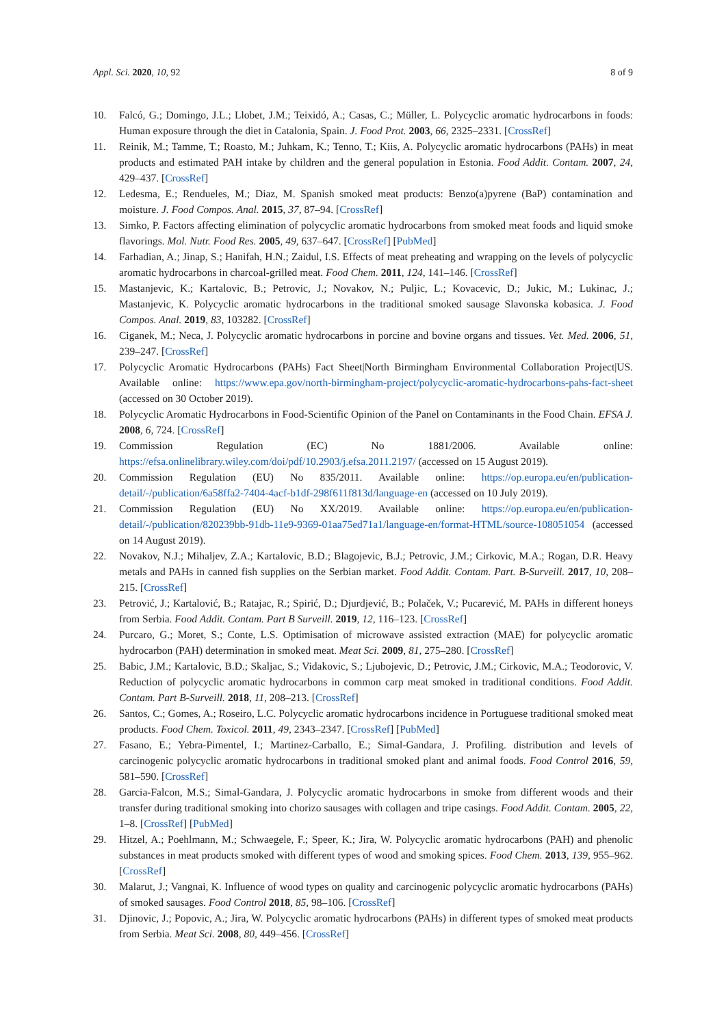Appl. Sci. 2020, 10, 92 8 of 9
10. Falcó, G.; Domingo, J.L.; Llobet, J.M.; Teixidó, A.; Casas, C.; Müller, L. Polycyclic aromatic hydrocarbons in foods: Human exposure through the diet in Catalonia, Spain. J. Food Prot. 2003, 66, 2325–2331. [CrossRef]
11. Reinik, M.; Tamme, T.; Roasto, M.; Juhkam, K.; Tenno, T.; Kiis, A. Polycyclic aromatic hydrocarbons (PAHs) in meat products and estimated PAH intake by children and the general population in Estonia. Food Addit. Contam. 2007, 24, 429–437. [CrossRef]
12. Ledesma, E.; Rendueles, M.; Diaz, M. Spanish smoked meat products: Benzo(a)pyrene (BaP) contamination and moisture. J. Food Compos. Anal. 2015, 37, 87–94. [CrossRef]
13. Simko, P. Factors affecting elimination of polycyclic aromatic hydrocarbons from smoked meat foods and liquid smoke flavorings. Mol. Nutr. Food Res. 2005, 49, 637–647. [CrossRef] [PubMed]
14. Farhadian, A.; Jinap, S.; Hanifah, H.N.; Zaidul, I.S. Effects of meat preheating and wrapping on the levels of polycyclic aromatic hydrocarbons in charcoal-grilled meat. Food Chem. 2011, 124, 141–146. [CrossRef]
15. Mastanjevic, K.; Kartalovic, B.; Petrovic, J.; Novakov, N.; Puljic, L.; Kovacevic, D.; Jukic, M.; Lukinac, J.; Mastanjevic, K. Polycyclic aromatic hydrocarbons in the traditional smoked sausage Slavonska kobasica. J. Food Compos. Anal. 2019, 83, 103282. [CrossRef]
16. Ciganek, M.; Neca, J. Polycyclic aromatic hydrocarbons in porcine and bovine organs and tissues. Vet. Med. 2006, 51, 239–247. [CrossRef]
17. Polycyclic Aromatic Hydrocarbons (PAHs) Fact Sheet|North Birmingham Environmental Collaboration Project|US. Available online: https://www.epa.gov/north-birmingham-project/polycyclic-aromatic-hydrocarbons-pahs-fact-sheet (accessed on 30 October 2019).
18. Polycyclic Aromatic Hydrocarbons in Food-Scientific Opinion of the Panel on Contaminants in the Food Chain. EFSA J. 2008, 6, 724. [CrossRef]
19. Commission Regulation (EC) No 1881/2006. Available online: https://efsa.onlinelibrary.wiley.com/doi/pdf/10.2903/j.efsa.2011.2197/ (accessed on 15 August 2019).
20. Commission Regulation (EU) No 835/2011. Available online: https://op.europa.eu/en/publication-detail/-/publication/6a58ffa2-7404-4acf-b1df-298f611f813d/language-en (accessed on 10 July 2019).
21. Commission Regulation (EU) No XX/2019. Available online: https://op.europa.eu/en/publication-detail/-/publication/820239bb-91db-11e9-9369-01aa75ed71a1/language-en/format-HTML/source-108051054 (accessed on 14 August 2019).
22. Novakov, N.J.; Mihaljev, Z.A.; Kartalovic, B.D.; Blagojevic, B.J.; Petrovic, J.M.; Cirkovic, M.A.; Rogan, D.R. Heavy metals and PAHs in canned fish supplies on the Serbian market. Food Addit. Contam. Part. B-Surveill. 2017, 10, 208–215. [CrossRef]
23. Petrović, J.; Kartalović, B.; Ratajac, R.; Spirić, D.; Djurdjević, B.; Polaček, V.; Pucarević, M. PAHs in different honeys from Serbia. Food Addit. Contam. Part B Surveill. 2019, 12, 116–123. [CrossRef]
24. Purcaro, G.; Moret, S.; Conte, L.S. Optimisation of microwave assisted extraction (MAE) for polycyclic aromatic hydrocarbon (PAH) determination in smoked meat. Meat Sci. 2009, 81, 275–280. [CrossRef]
25. Babic, J.M.; Kartalovic, B.D.; Skaljac, S.; Vidakovic, S.; Ljubojevic, D.; Petrovic, J.M.; Cirkovic, M.A.; Teodorovic, V. Reduction of polycyclic aromatic hydrocarbons in common carp meat smoked in traditional conditions. Food Addit. Contam. Part B-Surveill. 2018, 11, 208–213. [CrossRef]
26. Santos, C.; Gomes, A.; Roseiro, L.C. Polycyclic aromatic hydrocarbons incidence in Portuguese traditional smoked meat products. Food Chem. Toxicol. 2011, 49, 2343–2347. [CrossRef] [PubMed]
27. Fasano, E.; Yebra-Pimentel, I.; Martinez-Carballo, E.; Simal-Gandara, J. Profiling. distribution and levels of carcinogenic polycyclic aromatic hydrocarbons in traditional smoked plant and animal foods. Food Control 2016, 59, 581–590. [CrossRef]
28. Garcia-Falcon, M.S.; Simal-Gandara, J. Polycyclic aromatic hydrocarbons in smoke from different woods and their transfer during traditional smoking into chorizo sausages with collagen and tripe casings. Food Addit. Contam. 2005, 22, 1–8. [CrossRef] [PubMed]
29. Hitzel, A.; Poehlmann, M.; Schwaegele, F.; Speer, K.; Jira, W. Polycyclic aromatic hydrocarbons (PAH) and phenolic substances in meat products smoked with different types of wood and smoking spices. Food Chem. 2013, 139, 955–962. [CrossRef]
30. Malarut, J.; Vangnai, K. Influence of wood types on quality and carcinogenic polycyclic aromatic hydrocarbons (PAHs) of smoked sausages. Food Control 2018, 85, 98–106. [CrossRef]
31. Djinovic, J.; Popovic, A.; Jira, W. Polycyclic aromatic hydrocarbons (PAHs) in different types of smoked meat products from Serbia. Meat Sci. 2008, 80, 449–456. [CrossRef]